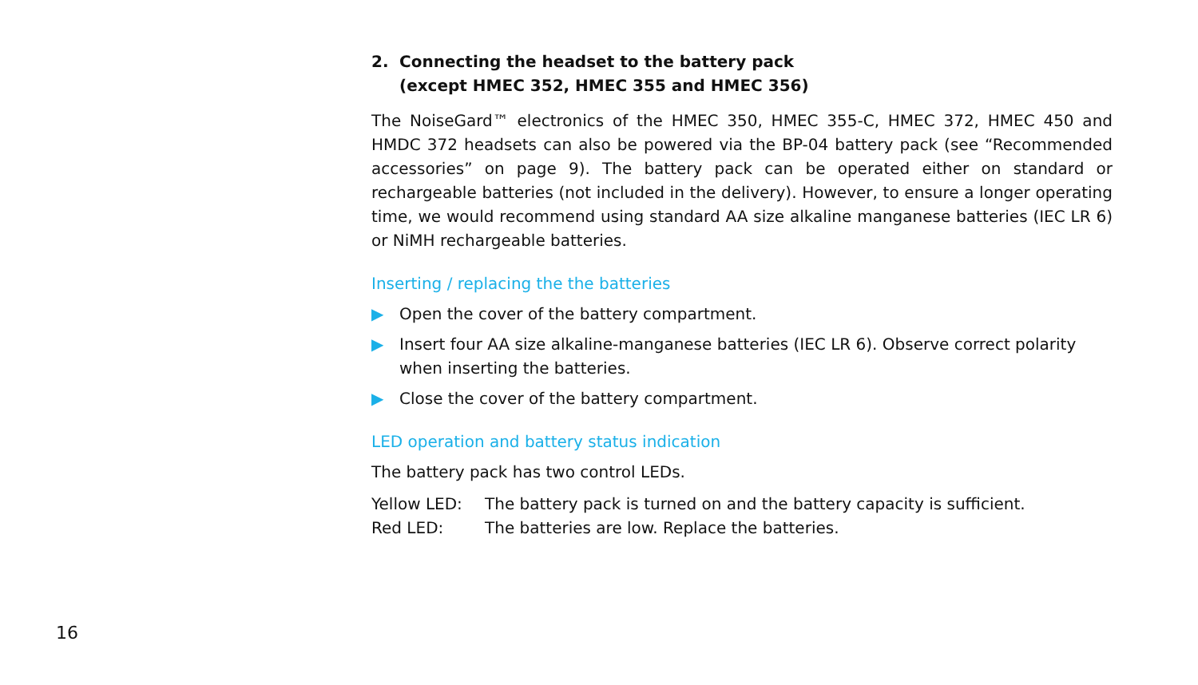2. Connecting the headset to the battery pack
(except HMEC 352, HMEC 355 and HMEC 356)
The NoiseGard™ electronics of the HMEC 350, HMEC 355-C, HMEC 372, HMEC 450 and HMDC 372 headsets can also be powered via the BP-04 battery pack (see “Recommended accessories” on page 9). The battery pack can be operated either on standard or rechargeable batteries (not included in the delivery). However, to ensure a longer operating time, we would recommend using standard AA size alkaline manganese batteries (IEC LR 6) or NiMH rechargeable batteries.
Inserting / replacing the the batteries
▶ Open the cover of the battery compartment.
▶ Insert four AA size alkaline-manganese batteries (IEC LR 6). Observe correct polarity when inserting the batteries.
▶ Close the cover of the battery compartment.
LED operation and battery status indication
The battery pack has two control LEDs.
Yellow LED: The battery pack is turned on and the battery capacity is sufficient.
Red LED: The batteries are low. Replace the batteries.
16